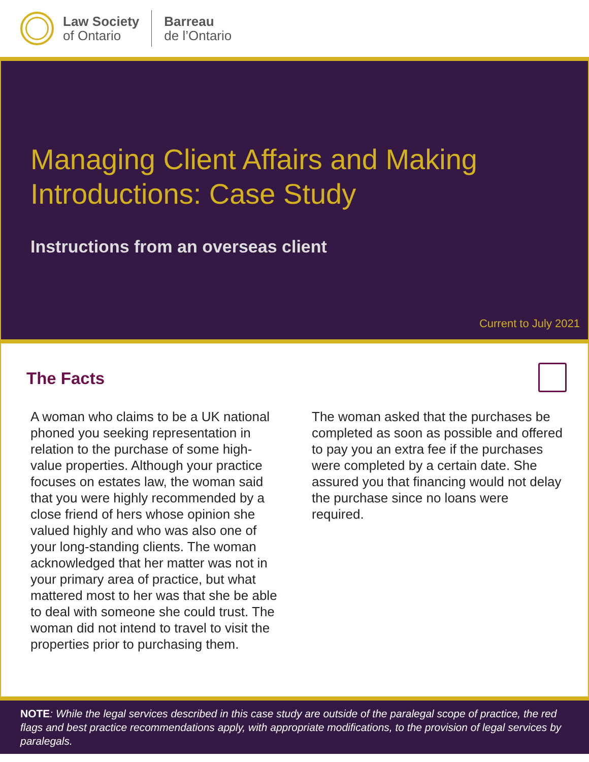Law Society
of Ontario
Barreau
de l’Ontario
Managing Client Affairs and Making
Introductions: Case Study
Instructions from an overseas client
Current to July 2021
The Facts
A woman who claims to be a UK national phoned you seeking representation in relation to the purchase of some high-value properties. Although your practice focuses on estates law, the woman said that you were highly recommended by a close friend of hers whose opinion she valued highly and who was also one of your long-standing clients. The woman acknowledged that her matter was not in your primary area of practice, but what mattered most to her was that she be able to deal with someone she could trust. The woman did not intend to travel to visit the properties prior to purchasing them.
The woman asked that the purchases be completed as soon as possible and offered to pay you an extra fee if the purchases were completed by a certain date. She assured you that financing would not delay the purchase since no loans were required.
NOTE: While the legal services described in this case study are outside of the paralegal scope of practice, the red flags and best practice recommendations apply, with appropriate modifications, to the provision of legal services by paralegals.